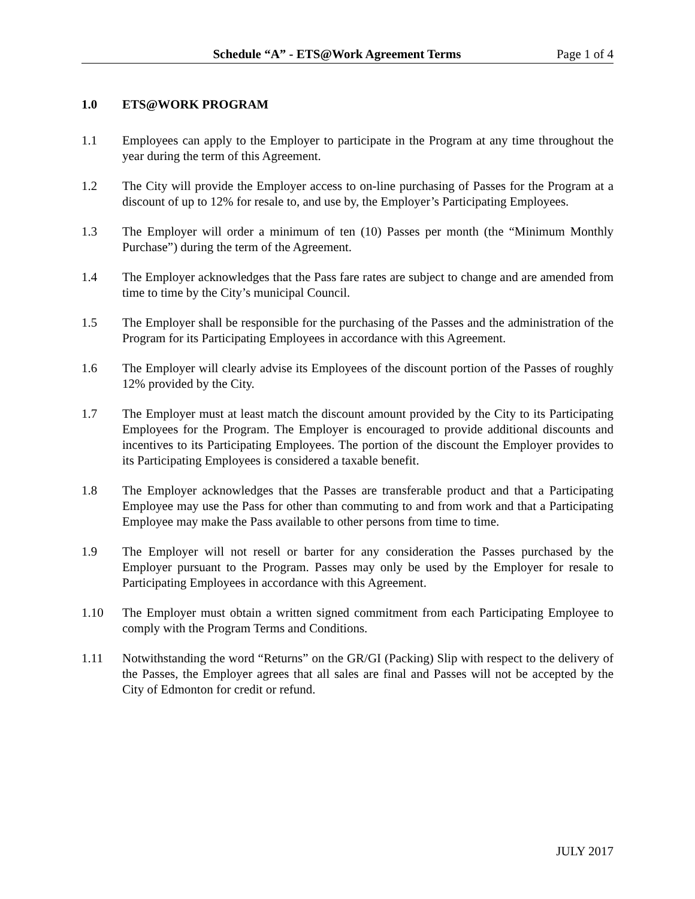Schedule “A” - ETS@Work Agreement Terms Page 1 of 4
1.0 ETS@WORK PROGRAM
1.1 Employees can apply to the Employer to participate in the Program at any time throughout the year during the term of this Agreement.
1.2 The City will provide the Employer access to on-line purchasing of Passes for the Program at a discount of up to 12% for resale to, and use by, the Employer’s Participating Employees.
1.3 The Employer will order a minimum of ten (10) Passes per month (the “Minimum Monthly Purchase”) during the term of the Agreement.
1.4 The Employer acknowledges that the Pass fare rates are subject to change and are amended from time to time by the City’s municipal Council.
1.5 The Employer shall be responsible for the purchasing of the Passes and the administration of the Program for its Participating Employees in accordance with this Agreement.
1.6 The Employer will clearly advise its Employees of the discount portion of the Passes of roughly 12% provided by the City.
1.7 The Employer must at least match the discount amount provided by the City to its Participating Employees for the Program. The Employer is encouraged to provide additional discounts and incentives to its Participating Employees. The portion of the discount the Employer provides to its Participating Employees is considered a taxable benefit.
1.8 The Employer acknowledges that the Passes are transferable product and that a Participating Employee may use the Pass for other than commuting to and from work and that a Participating Employee may make the Pass available to other persons from time to time.
1.9 The Employer will not resell or barter for any consideration the Passes purchased by the Employer pursuant to the Program. Passes may only be used by the Employer for resale to Participating Employees in accordance with this Agreement.
1.10 The Employer must obtain a written signed commitment from each Participating Employee to comply with the Program Terms and Conditions.
1.11 Notwithstanding the word “Returns” on the GR/GI (Packing) Slip with respect to the delivery of the Passes, the Employer agrees that all sales are final and Passes will not be accepted by the City of Edmonton for credit or refund.
JULY 2017